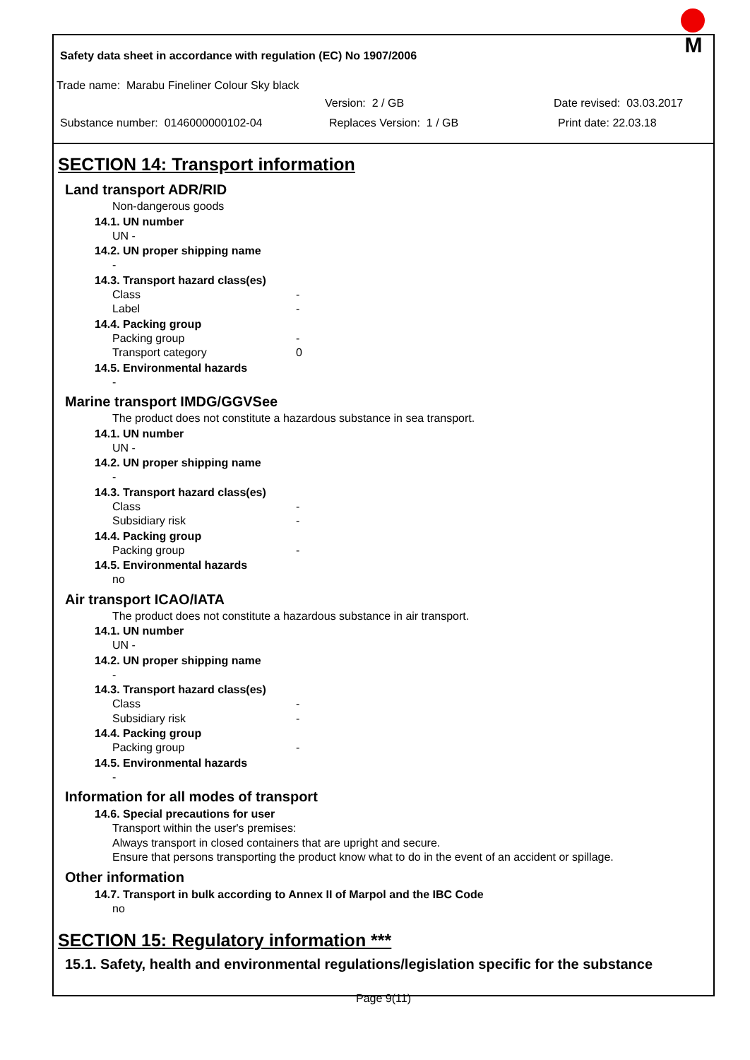Safety data sheet in accordance with regulation (EC) No 1907/2006
M
Trade name: Marabu Fineliner Colour Sky black
Version: 2 / GB Date revised: 03.03.2017
Substance number: 0146000000102-04 Replaces Version: 1 / GB Print date: 22.03.18
SECTION 14: Transport information
Land transport ADR/RID
Non-dangerous goods
14.1. UN number
UN -
14.2. UN proper shipping name
-
14.3. Transport hazard class(es)
Class -
Label -
14.4. Packing group
Packing group -
Transport category 0
14.5. Environmental hazards
-
Marine transport IMDG/GGVSee
The product does not constitute a hazardous substance in sea transport.
14.1. UN number
UN -
14.2. UN proper shipping name
-
14.3. Transport hazard class(es)
Class -
Subsidiary risk -
14.4. Packing group
Packing group -
14.5. Environmental hazards
no
Air transport ICAO/IATA
The product does not constitute a hazardous substance in air transport.
14.1. UN number
UN -
14.2. UN proper shipping name
-
14.3. Transport hazard class(es)
Class -
Subsidiary risk -
14.4. Packing group
Packing group -
14.5. Environmental hazards
-
Information for all modes of transport
14.6. Special precautions for user
Transport within the user's premises:
Always transport in closed containers that are upright and secure.
Ensure that persons transporting the product know what to do in the event of an accident or spillage.
Other information
14.7. Transport in bulk according to Annex II of Marpol and the IBC Code
no
SECTION 15: Regulatory information ***
15.1. Safety, health and environmental regulations/legislation specific for the substance
Page 9(11)